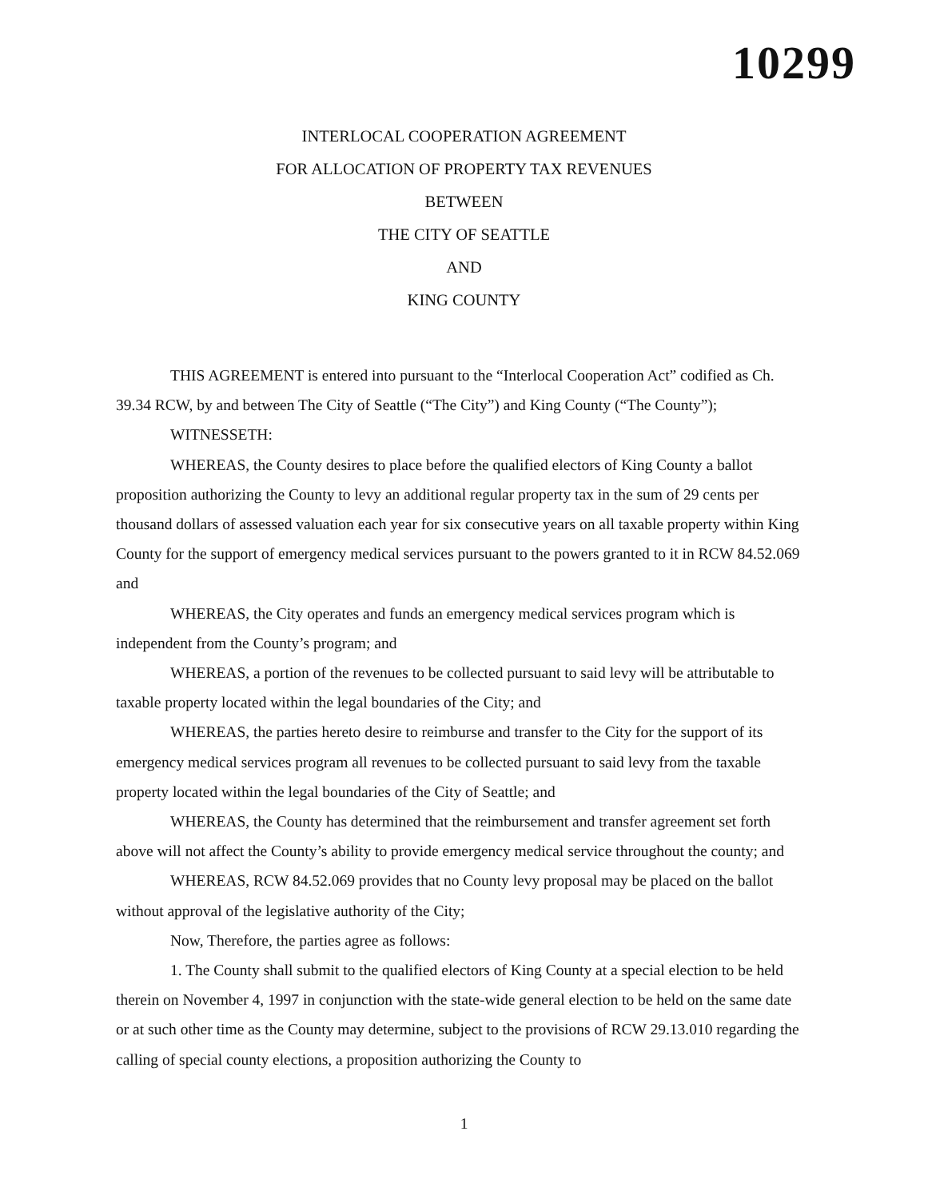10299
INTERLOCAL COOPERATION AGREEMENT
FOR ALLOCATION OF PROPERTY TAX REVENUES
BETWEEN
THE CITY OF SEATTLE
AND
KING COUNTY
THIS AGREEMENT is entered into pursuant to the “Interlocal Cooperation Act” codified as Ch. 39.34 RCW, by and between The City of Seattle (“The City”) and King County (“The County”);
WITNESSETH:
WHEREAS, the County desires to place before the qualified electors of King County a ballot proposition authorizing the County to levy an additional regular property tax in the sum of 29 cents per thousand dollars of assessed valuation each year for six consecutive years on all taxable property within King County for the support of emergency medical services pursuant to the powers granted to it in RCW 84.52.069 and
WHEREAS, the City operates and funds an emergency medical services program which is independent from the County’s program; and
WHEREAS, a portion of the revenues to be collected pursuant to said levy will be attributable to taxable property located within the legal boundaries of the City; and
WHEREAS, the parties hereto desire to reimburse and transfer to the City for the support of its emergency medical services program all revenues to be collected pursuant to said levy from the taxable property located within the legal boundaries of the City of Seattle; and
WHEREAS, the County has determined that the reimbursement and transfer agreement set forth above will not affect the County’s ability to provide emergency medical service throughout the county; and
WHEREAS, RCW 84.52.069 provides that no County levy proposal may be placed on the ballot without approval of the legislative authority of the City;
Now, Therefore, the parties agree as follows:
1. The County shall submit to the qualified electors of King County at a special election to be held therein on November 4, 1997 in conjunction with the state-wide general election to be held on the same date or at such other time as the County may determine, subject to the provisions of RCW 29.13.010 regarding the calling of special county elections, a proposition authorizing the County to
1